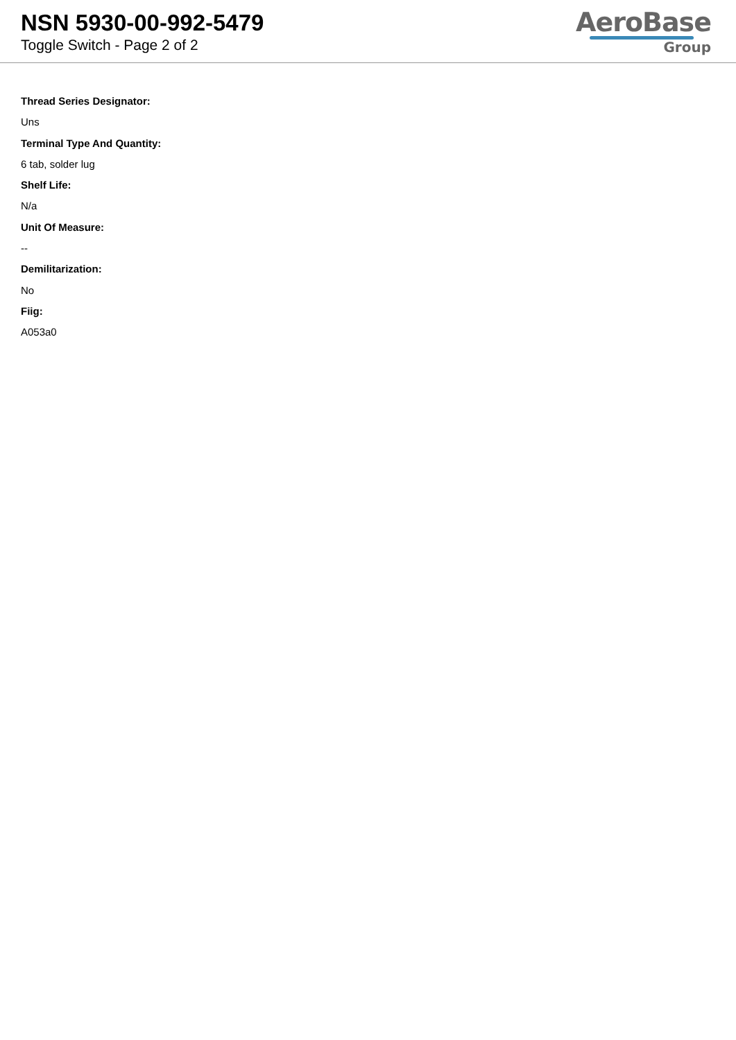NSN 5930-00-992-5479
Toggle Switch - Page 2 of 2
AeroBase
Group
Thread Series Designator:
Uns
Terminal Type And Quantity:
6 tab, solder lug
Shelf Life:
N/a
Unit Of Measure:
--
Demilitarization:
No
Fiig:
A053a0